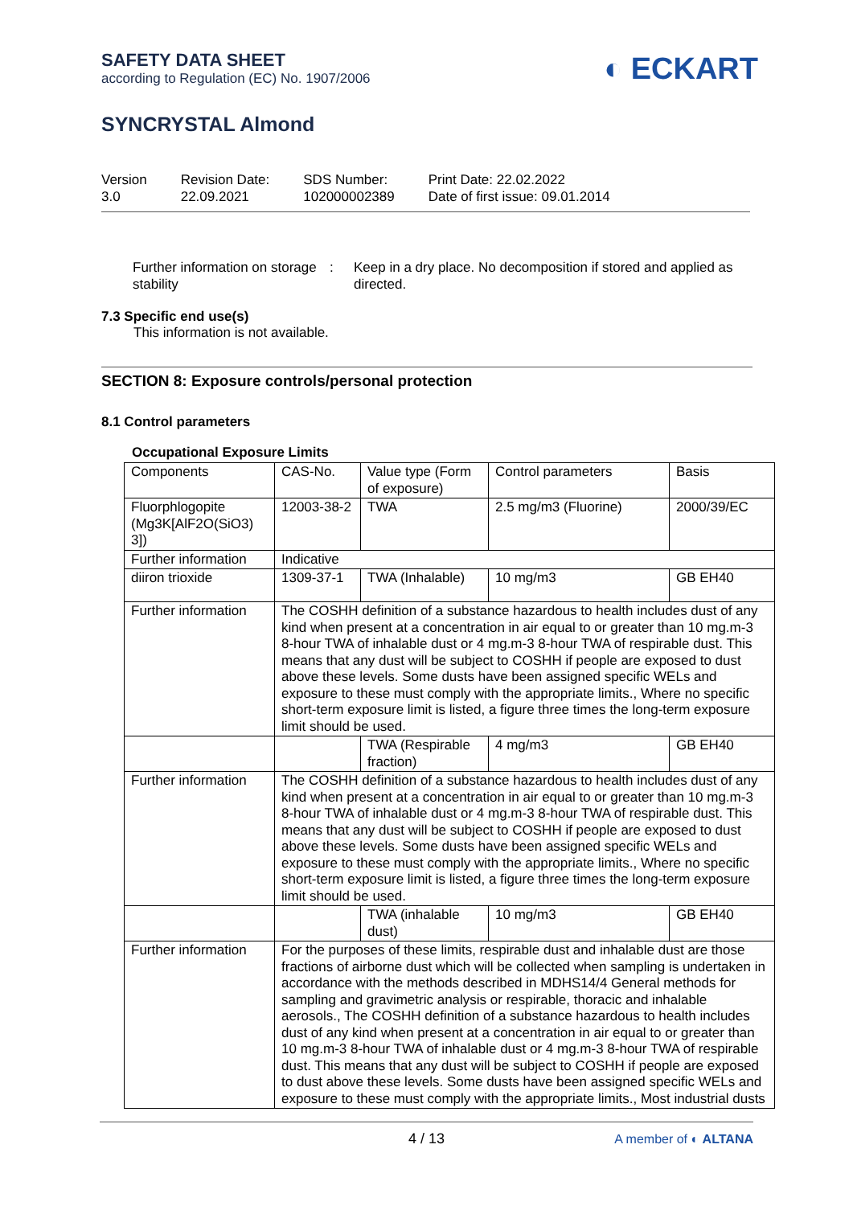SAFETY DATA SHEET
according to Regulation (EC) No. 1907/2006
◐ ECKART
SYNCRYSTAL Almond
Version
3.0
Revision Date:
22.09.2021
SDS Number:
102000002389
Print Date: 22.02.2022
Date of first issue: 09.01.2014
Further information on storage stability
: Keep in a dry place. No decomposition if stored and applied as directed.
7.3 Specific end use(s)
This information is not available.
SECTION 8: Exposure controls/personal protection
8.1 Control parameters
Occupational Exposure Limits
| Components | CAS-No. | Value type (Form of exposure) | Control parameters | Basis |
| --- | --- | --- | --- | --- |
| Fluorphlogopite (Mg3K[AlF2O(SiO3) 3]) | 12003-38-2 | TWA | 2.5 mg/m3 (Fluorine) | 2000/39/EC |
| Further information | Indicative | | | |
| diiron trioxide | 1309-37-1 | TWA (Inhalable) | 10 mg/m3 | GB EH40 |
| Further information | The COSHH definition of a substance hazardous to health includes dust of any kind when present at a concentration in air equal to or greater than 10 mg.m-3 8-hour TWA of inhalable dust or 4 mg.m-3 8-hour TWA of respirable dust. This means that any dust will be subject to COSHH if people are exposed to dust above these levels. Some dusts have been assigned specific WELs and exposure to these must comply with the appropriate limits., Where no specific short-term exposure limit is listed, a figure three times the long-term exposure limit should be used. | | | |
| | | TWA (Respirable fraction) | 4 mg/m3 | GB EH40 |
| Further information | The COSHH definition of a substance hazardous to health includes dust of any kind when present at a concentration in air equal to or greater than 10 mg.m-3 8-hour TWA of inhalable dust or 4 mg.m-3 8-hour TWA of respirable dust. This means that any dust will be subject to COSHH if people are exposed to dust above these levels. Some dusts have been assigned specific WELs and exposure to these must comply with the appropriate limits., Where no specific short-term exposure limit is listed, a figure three times the long-term exposure limit should be used. | | | |
| | | TWA (inhalable dust) | 10 mg/m3 | GB EH40 |
| Further information | For the purposes of these limits, respirable dust and inhalable dust are those fractions of airborne dust which will be collected when sampling is undertaken in accordance with the methods described in MDHS14/4 General methods for sampling and gravimetric analysis or respirable, thoracic and inhalable aerosols., The COSHH definition of a substance hazardous to health includes dust of any kind when present at a concentration in air equal to or greater than 10 mg.m-3 8-hour TWA of inhalable dust or 4 mg.m-3 8-hour TWA of respirable dust. This means that any dust will be subject to COSHH if people are exposed to dust above these levels. Some dusts have been assigned specific WELs and exposure to these must comply with the appropriate limits., Most industrial dusts | | | |
4 / 13 A member of ◐ ALTANA